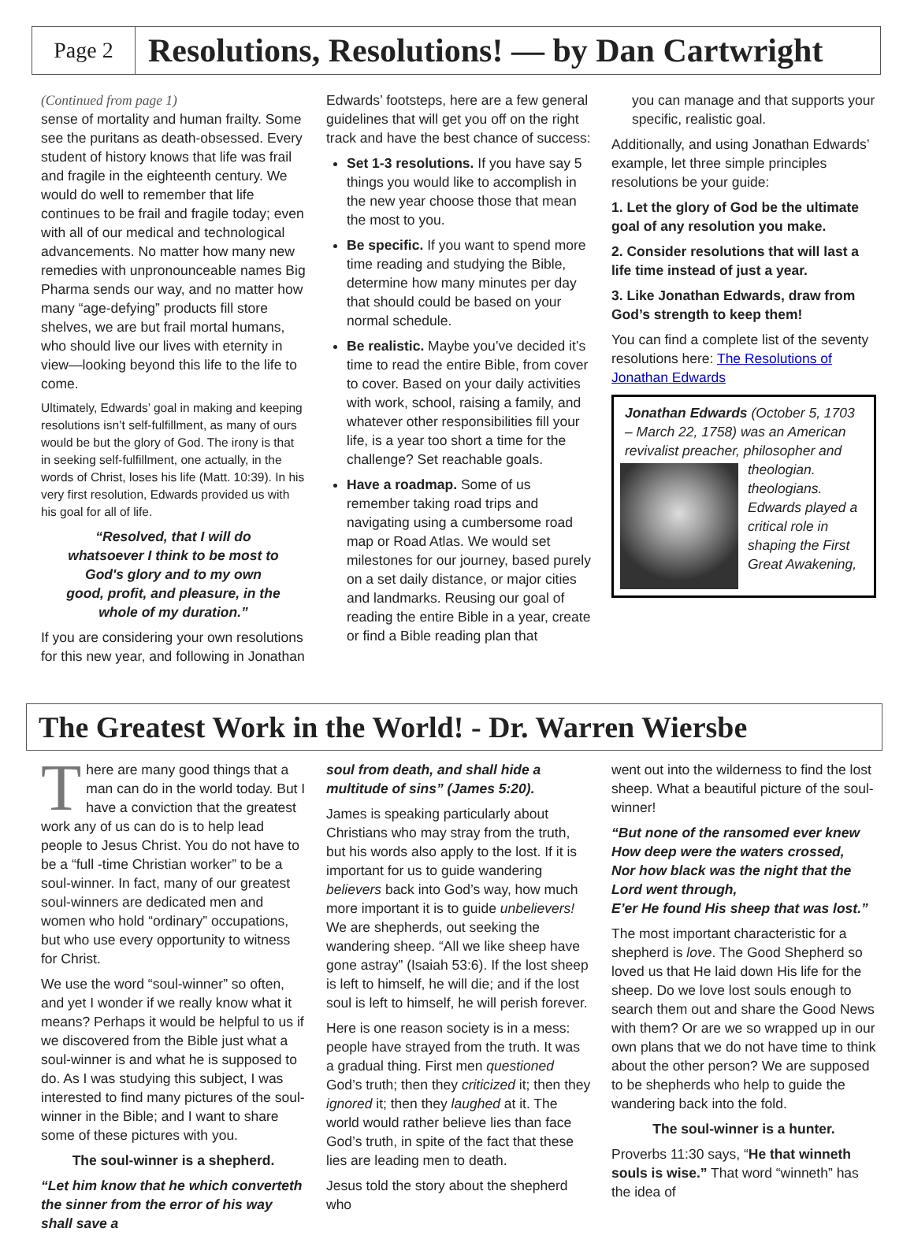Page 2
Resolutions, Resolutions! — by Dan Cartwright
(Continued from page 1)
sense of mortality and human frailty. Some see the puritans as death-obsessed. Every student of history knows that life was frail and fragile in the eighteenth century. We would do well to remember that life continues to be frail and fragile today; even with all of our medical and technological advancements. No matter how many new remedies with unpronounceable names Big Pharma sends our way, and no matter how many “age-defying” products fill store shelves, we are but frail mortal humans, who should live our lives with eternity in view—looking beyond this life to the life to come.
Ultimately, Edwards’ goal in making and keeping resolutions isn’t self-fulfillment, as many of ours would be but the glory of God. The irony is that in seeking self-fulfillment, one actually, in the words of Christ, loses his life (Matt. 10:39). In his very first resolution, Edwards provided us with his goal for all of life.
“Resolved, that I will do whatsoever I think to be most to God's glory and to my own good, profit, and pleasure, in the whole of my duration.”
If you are considering your own resolutions for this new year, and following in Jonathan
Edwards’ footsteps, here are a few general guidelines that will get you off on the right track and have the best chance of success:
Set 1-3 resolutions. If you have say 5 things you would like to accomplish in the new year choose those that mean the most to you.
Be specific. If you want to spend more time reading and studying the Bible, determine how many minutes per day that should could be based on your normal schedule.
Be realistic. Maybe you’ve decided it’s time to read the entire Bible, from cover to cover. Based on your daily activities with work, school, raising a family, and whatever other responsibilities fill your life, is a year too short a time for the challenge? Set reachable goals.
Have a roadmap. Some of us remember taking road trips and navigating using a cumbersome road map or Road Atlas. We would set milestones for our journey, based purely on a set daily distance, or major cities and landmarks. Reusing our goal of reading the entire Bible in a year, create or find a Bible reading plan that
you can manage and that supports your specific, realistic goal.
Additionally, and using Jonathan Edwards’ example, let three simple principles resolutions be your guide:
1. Let the glory of God be the ultimate goal of any resolution you make.
2. Consider resolutions that will last a life time instead of just a year.
3. Like Jonathan Edwards, draw from God’s strength to keep them!
You can find a complete list of the seventy resolutions here: The Resolutions of Jonathan Edwards
Jonathan Edwards (October 5, 1703 – March 22, 1758) was an American revivalist preacher, philosopher
and theologian. theologians. Edwards played a critical role in shaping the First Great Awakening,
The Greatest Work in the World! - Dr. Warren Wiersbe
There are many good things that a man can do in the world today. But I have a conviction that the greatest work any of us can do is to help lead people to Jesus Christ. You do not have to be a “full -time Christian worker” to be a soul-winner. In fact, many of our greatest soul-winners are dedicated men and women who hold “ordinary” occupations, but who use every opportunity to witness for Christ.
We use the word “soul-winner” so often, and yet I wonder if we really know what it means? Perhaps it would be helpful to us if we discovered from the Bible just what a soul-winner is and what he is supposed to do. As I was studying this subject, I was interested to find many pictures of the soul-winner in the Bible; and I want to share some of these pictures with you.
The soul-winner is a shepherd.
“Let him know that he which converteth the sinner from the error of his way shall save a
soul from death, and shall hide a multitude of sins” (James 5:20).
James is speaking particularly about Christians who may stray from the truth, but his words also apply to the lost. If it is important for us to guide wandering believers back into God’s way, how much more important it is to guide unbelievers! We are shepherds, out seeking the wandering sheep. “All we like sheep have gone astray” (Isaiah 53:6). If the lost sheep is left to himself, he will die; and if the lost soul is left to himself, he will perish forever.
Here is one reason society is in a mess: people have strayed from the truth. It was a gradual thing. First men questioned God’s truth; then they criticized it; then they ignored it; then they laughed at it. The world would rather believe lies than face God’s truth, in spite of the fact that these lies are leading men to death.
Jesus told the story about the shepherd who
went out into the wilderness to find the lost sheep. What a beautiful picture of the soul-winner!
“But none of the ransomed ever knew
How deep were the waters crossed,
Nor how black was the night that the Lord went through,
E’er He found His sheep that was lost.”
The most important characteristic for a shepherd is love. The Good Shepherd so loved us that He laid down His life for the sheep. Do we love lost souls enough to search them out and share the Good News with them? Or are we so wrapped up in our own plans that we do not have time to think about the other person? We are supposed to be shepherds who help to guide the wandering back into the fold.
The soul-winner is a hunter.
Proverbs 11:30 says, “He that winneth souls is wise.” That word “winneth” has the idea of